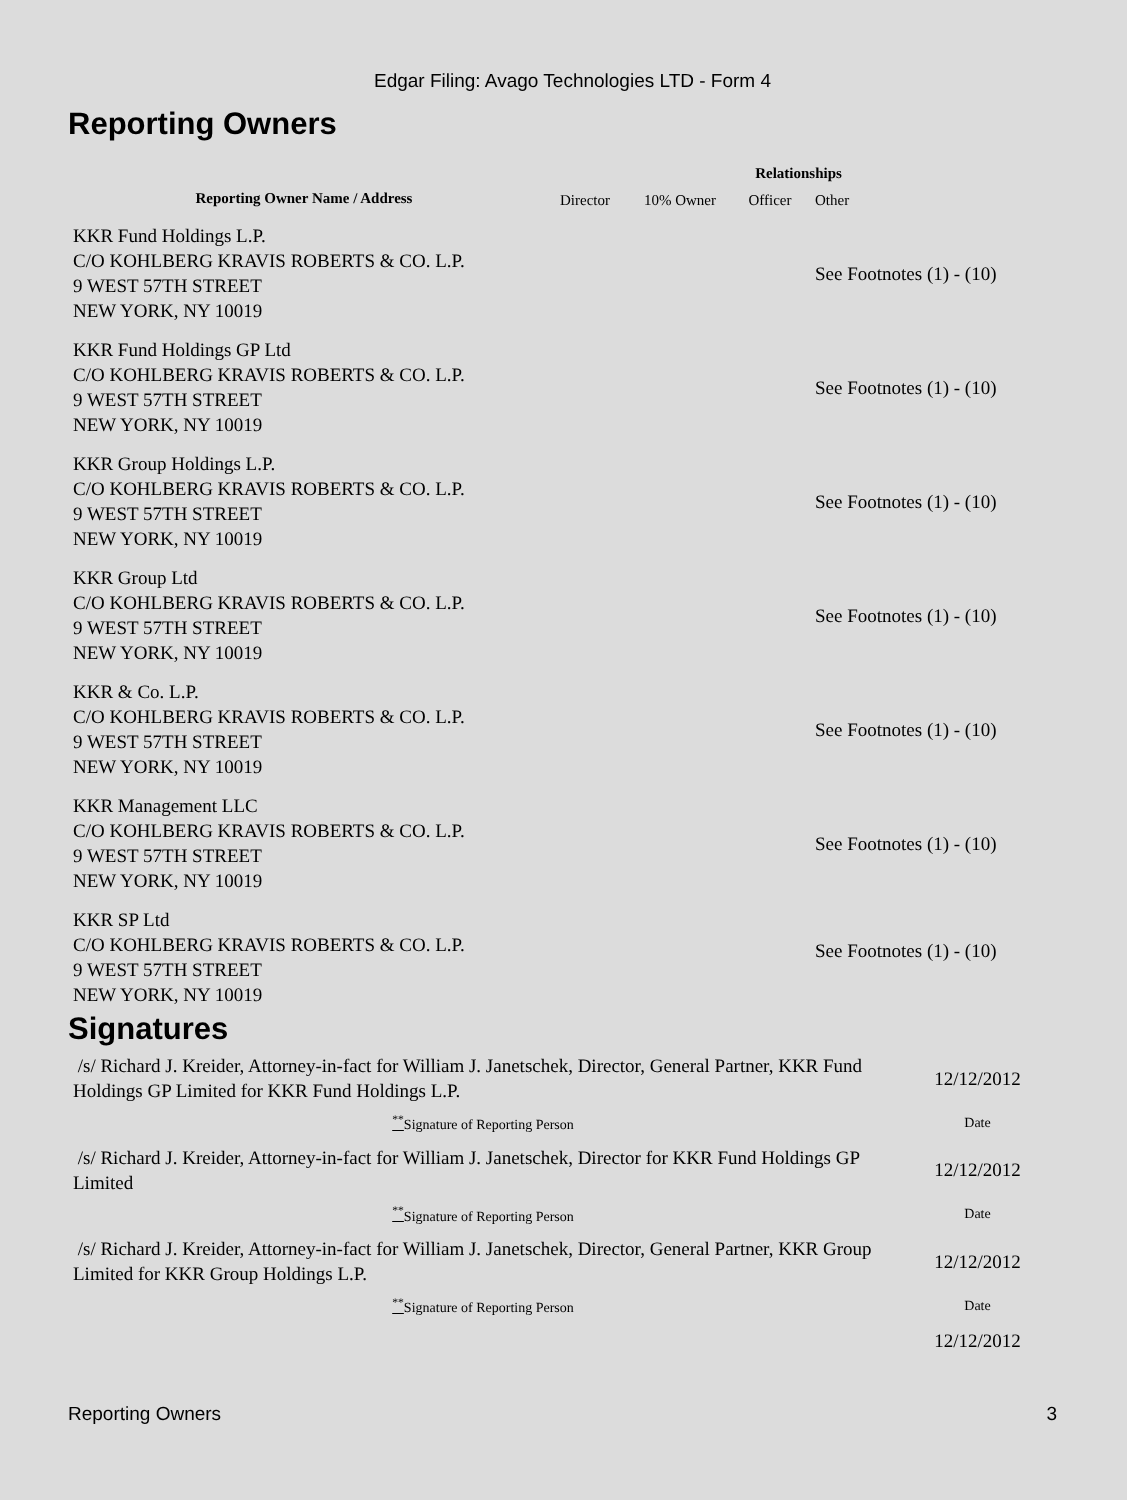Edgar Filing: Avago Technologies LTD - Form 4
Reporting Owners
| Reporting Owner Name / Address | Relationships | | | |
| --- | --- | --- | --- | --- |
| | Director | 10% Owner | Officer | Other |
| KKR Fund Holdings L.P. C/O KOHLBERG KRAVIS ROBERTS & CO. L.P. 9 WEST 57TH STREET NEW YORK, NY 10019 | | | | See Footnotes (1) - (10) |
| KKR Fund Holdings GP Ltd C/O KOHLBERG KRAVIS ROBERTS & CO. L.P. 9 WEST 57TH STREET NEW YORK, NY 10019 | | | | See Footnotes (1) - (10) |
| KKR Group Holdings L.P. C/O KOHLBERG KRAVIS ROBERTS & CO. L.P. 9 WEST 57TH STREET NEW YORK, NY 10019 | | | | See Footnotes (1) - (10) |
| KKR Group Ltd C/O KOHLBERG KRAVIS ROBERTS & CO. L.P. 9 WEST 57TH STREET NEW YORK, NY 10019 | | | | See Footnotes (1) - (10) |
| KKR & Co. L.P. C/O KOHLBERG KRAVIS ROBERTS & CO. L.P. 9 WEST 57TH STREET NEW YORK, NY 10019 | | | | See Footnotes (1) - (10) |
| KKR Management LLC C/O KOHLBERG KRAVIS ROBERTS & CO. L.P. 9 WEST 57TH STREET NEW YORK, NY 10019 | | | | See Footnotes (1) - (10) |
| KKR SP Ltd C/O KOHLBERG KRAVIS ROBERTS & CO. L.P. 9 WEST 57TH STREET NEW YORK, NY 10019 | | | | See Footnotes (1) - (10) |
Signatures
| /s/ Richard J. Kreider, Attorney-in-fact for William J. Janetschek, Director, General Partner, KKR Fund Holdings GP Limited for KKR Fund Holdings L.P. | 12/12/2012 |
| <sup>**</sup> Signature of Reporting Person | Date |
| /s/ Richard J. Kreider, Attorney-in-fact for William J. Janetschek, Director for KKR Fund Holdings GP Limited | 12/12/2012 |
| <sup>**</sup> Signature of Reporting Person | Date |
| /s/ Richard J. Kreider, Attorney-in-fact for William J. Janetschek, Director, General Partner, KKR Group Limited for KKR Group Holdings L.P. | 12/12/2012 |
| <sup>**</sup> Signature of Reporting Person | Date |
| | 12/12/2012 |
Reporting Owners 3